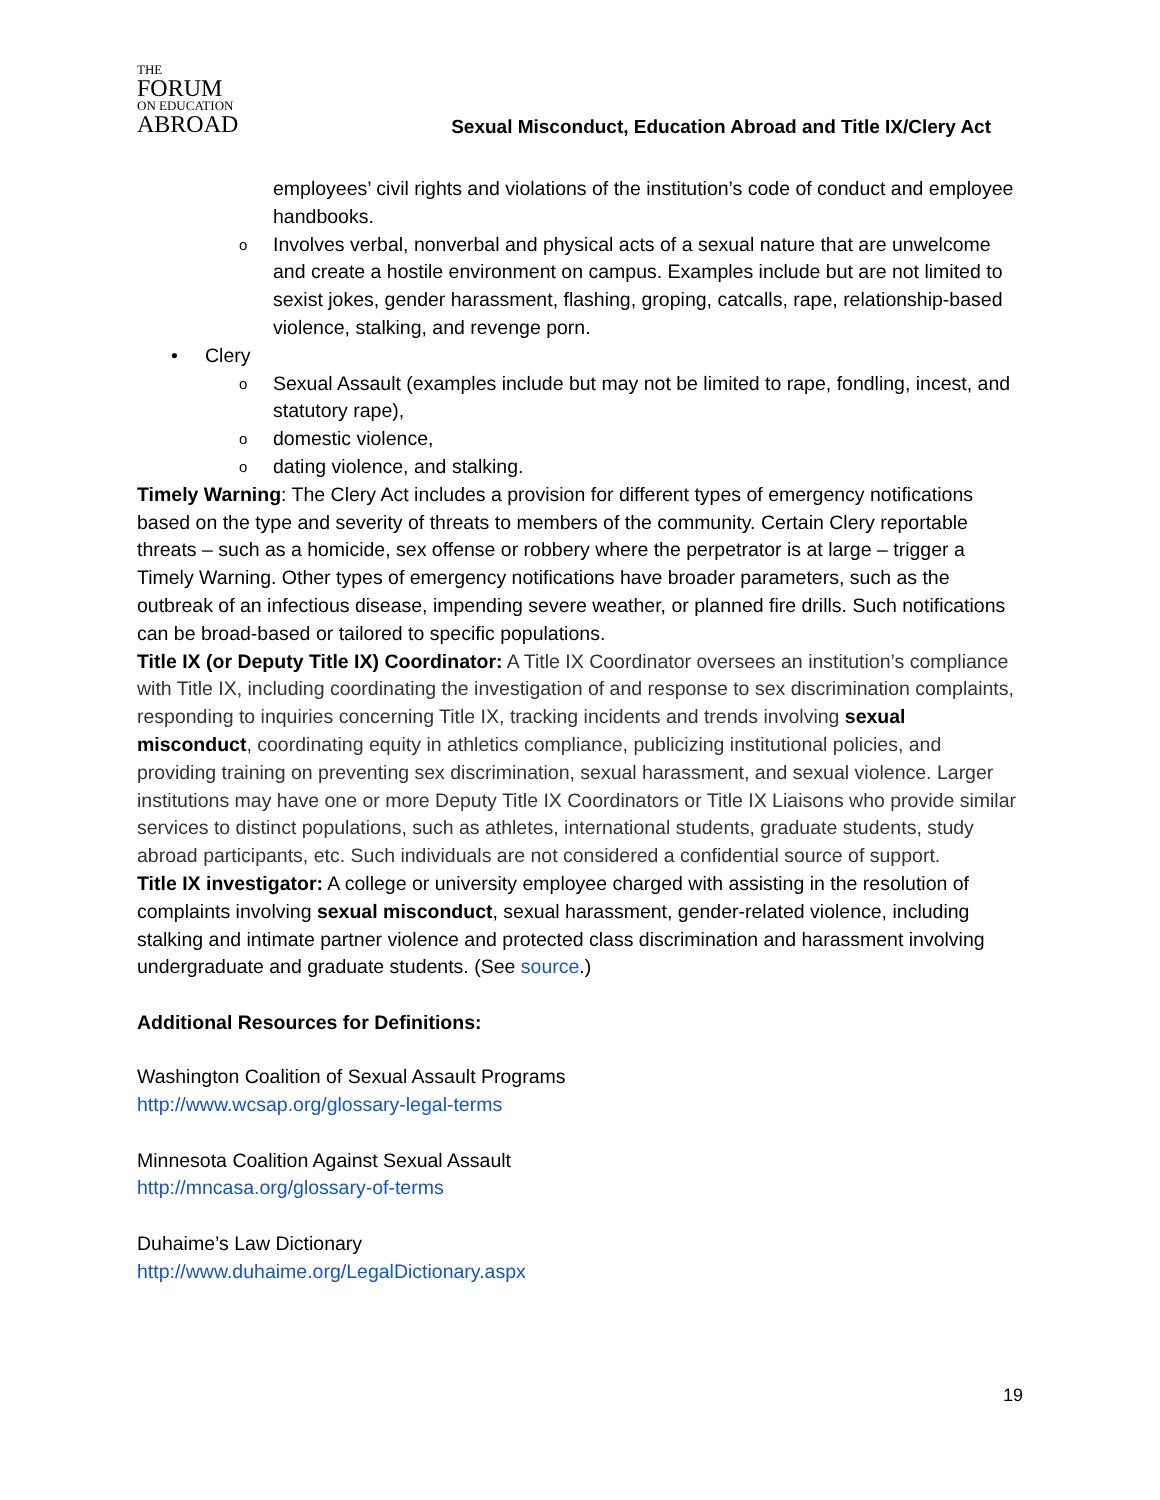THE
FORUM
ON EDUCATION
ABROAD
Sexual Misconduct, Education Abroad and Title IX/Clery Act
employees’ civil rights and violations of the institution’s code of conduct and employee handbooks.
o Involves verbal, nonverbal and physical acts of a sexual nature that are unwelcome and create a hostile environment on campus. Examples include but are not limited to sexist jokes, gender harassment, flashing, groping, catcalls, rape, relationship-based violence, stalking, and revenge porn.
• Clery
o Sexual Assault (examples include but may not be limited to rape, fondling, incest, and statutory rape),
o domestic violence,
o dating violence, and stalking.
Timely Warning: The Clery Act includes a provision for different types of emergency notifications based on the type and severity of threats to members of the community. Certain Clery reportable threats – such as a homicide, sex offense or robbery where the perpetrator is at large – trigger a Timely Warning. Other types of emergency notifications have broader parameters, such as the outbreak of an infectious disease, impending severe weather, or planned fire drills. Such notifications can be broad-based or tailored to specific populations.
Title IX (or Deputy Title IX) Coordinator: A Title IX Coordinator oversees an institution’s compliance with Title IX, including coordinating the investigation of and response to sex discrimination complaints, responding to inquiries concerning Title IX, tracking incidents and trends involving sexual misconduct, coordinating equity in athletics compliance, publicizing institutional policies, and providing training on preventing sex discrimination, sexual harassment, and sexual violence. Larger institutions may have one or more Deputy Title IX Coordinators or Title IX Liaisons who provide similar services to distinct populations, such as athletes, international students, graduate students, study abroad participants, etc. Such individuals are not considered a confidential source of support.
Title IX investigator: A college or university employee charged with assisting in the resolution of complaints involving sexual misconduct, sexual harassment, gender-related violence, including stalking and intimate partner violence and protected class discrimination and harassment involving undergraduate and graduate students. (See source.)
Additional Resources for Definitions:
Washington Coalition of Sexual Assault Programs
http://www.wcsap.org/glossary-legal-terms
Minnesota Coalition Against Sexual Assault
http://mncasa.org/glossary-of-terms
Duhaime’s Law Dictionary
http://www.duhaime.org/LegalDictionary.aspx
19